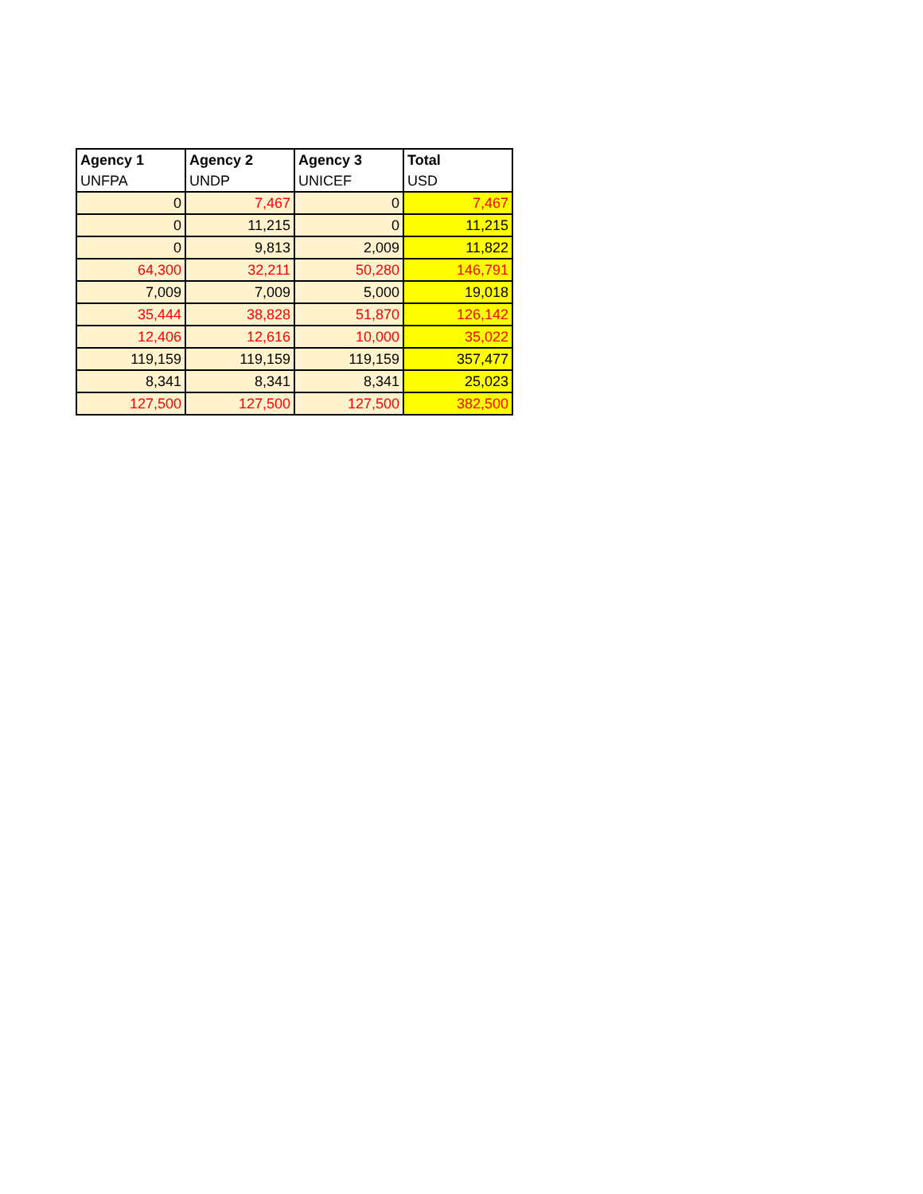| Agency 1 | Agency 2 | Agency 3 | Total |
| --- | --- | --- | --- |
| UNFPA | UNDP | UNICEF | USD |
| 0 | 7,467 | 0 | 7,467 |
| 0 | 11,215 | 0 | 11,215 |
| 0 | 9,813 | 2,009 | 11,822 |
| 64,300 | 32,211 | 50,280 | 146,791 |
| 7,009 | 7,009 | 5,000 | 19,018 |
| 35,444 | 38,828 | 51,870 | 126,142 |
| 12,406 | 12,616 | 10,000 | 35,022 |
| 119,159 | 119,159 | 119,159 | 357,477 |
| 8,341 | 8,341 | 8,341 | 25,023 |
| 127,500 | 127,500 | 127,500 | 382,500 |